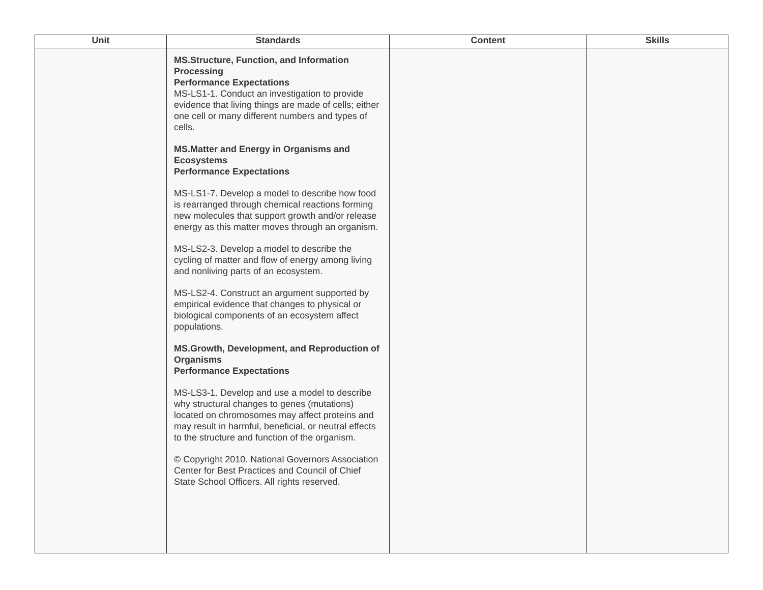| Unit | Standards | Content | Skills |
| --- | --- | --- | --- |
| | MS.Structure, Function, and Information Processing Performance Expectations MS-LS1-1. Conduct an investigation to provide evidence that living things are made of cells; either one cell or many different numbers and types of cells. MS.Matter and Energy in Organisms and Ecosystems Performance Expectations MS-LS1-7. Develop a model to describe how food is rearranged through chemical reactions forming new molecules that support growth and/or release energy as this matter moves through an organism. MS-LS2-3. Develop a model to describe the cycling of matter and flow of energy among living and nonliving parts of an ecosystem. MS-LS2-4. Construct an argument supported by empirical evidence that changes to physical or biological components of an ecosystem affect populations. MS.Growth, Development, and Reproduction of Organisms Performance Expectations MS-LS3-1. Develop and use a model to describe why structural changes to genes (mutations) located on chromosomes may affect proteins and may result in harmful, beneficial, or neutral effects to the structure and function of the organism. © Copyright 2010. National Governors Association Center for Best Practices and Council of Chief State School Officers. All rights reserved. | | |